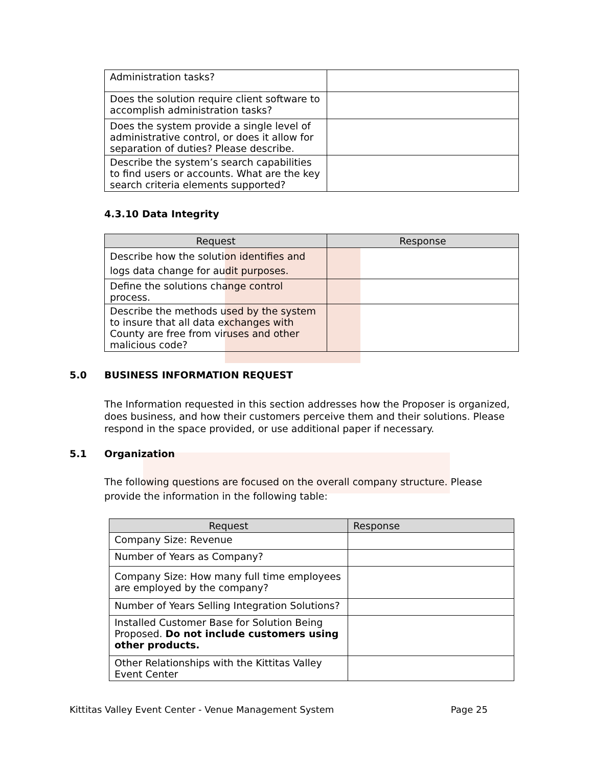| Administration tasks? | |
| Does the solution require client software to accomplish administration tasks? | |
| Does the system provide a single level of administrative control, or does it allow for separation of duties? Please describe. | |
| Describe the system’s search capabilities to find users or accounts. What are the key search criteria elements supported? | |
4.3.10 Data Integrity
| Request | Response |
| --- | --- |
| Describe how the solution identifies and logs data change for audit purposes. | |
| Define the solutions change control process. | |
| Describe the methods used by the system to insure that all data exchanges with County are free from viruses and other malicious code? | |
5.0 BUSINESS INFORMATION REQUEST
The Information requested in this section addresses how the Proposer is organized, does business, and how their customers perceive them and their solutions. Please respond in the space provided, or use additional paper if necessary.
5.1 Organization
The following questions are focused on the overall company structure. Please provide the information in the following table:
| Request | Response |
| --- | --- |
| Company Size: Revenue | |
| Number of Years as Company? | |
| Company Size: How many full time employees are employed by the company? | |
| Number of Years Selling Integration Solutions? | |
| Installed Customer Base for Solution Being Proposed. Do not include customers using other products. | |
| Other Relationships with the Kittitas Valley Event Center | |
Kittitas Valley Event Center - Venue Management System Page 25